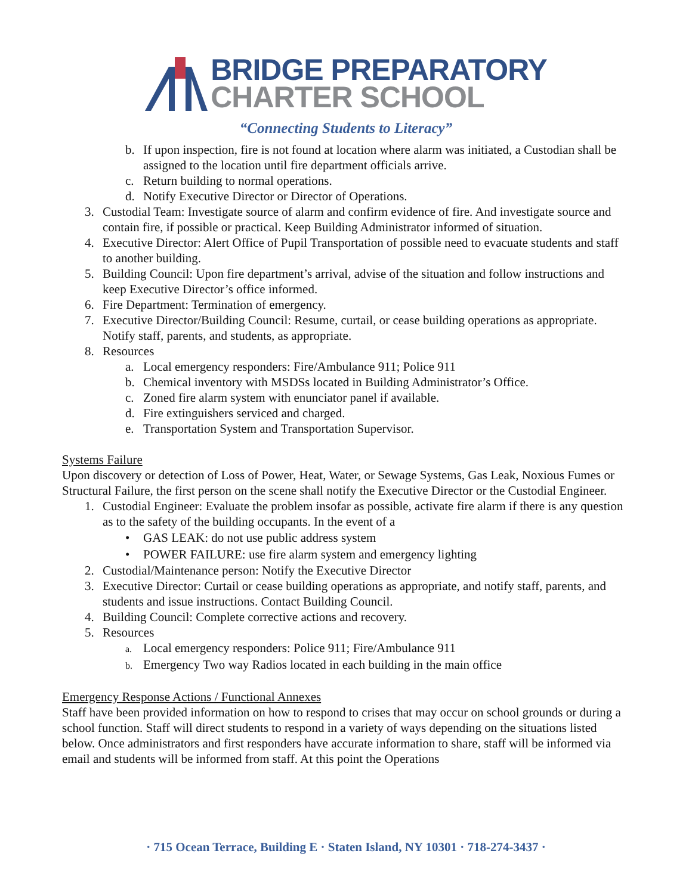BRIDGE PREPARATORY
CHARTER SCHOOL
“Connecting Students to Literacy”
b. If upon inspection, fire is not found at location where alarm was initiated, a Custodian shall be assigned to the location until fire department officials arrive.
c. Return building to normal operations.
d. Notify Executive Director or Director of Operations.
3. Custodial Team: Investigate source of alarm and confirm evidence of fire. And investigate source and contain fire, if possible or practical. Keep Building Administrator informed of situation.
4. Executive Director: Alert Office of Pupil Transportation of possible need to evacuate students and staff to another building.
5. Building Council: Upon fire department’s arrival, advise of the situation and follow instructions and keep Executive Director’s office informed.
6. Fire Department: Termination of emergency.
7. Executive Director/Building Council: Resume, curtail, or cease building operations as appropriate. Notify staff, parents, and students, as appropriate.
8. Resources
a. Local emergency responders: Fire/Ambulance 911; Police 911
b. Chemical inventory with MSDSs located in Building Administrator’s Office.
c. Zoned fire alarm system with enunciator panel if available.
d. Fire extinguishers serviced and charged.
e. Transportation System and Transportation Supervisor.
Systems Failure
Upon discovery or detection of Loss of Power, Heat, Water, or Sewage Systems, Gas Leak, Noxious Fumes or Structural Failure, the first person on the scene shall notify the Executive Director or the Custodial Engineer.
1. Custodial Engineer: Evaluate the problem insofar as possible, activate fire alarm if there is any question as to the safety of the building occupants. In the event of a
• GAS LEAK: do not use public address system
• POWER FAILURE: use fire alarm system and emergency lighting
2. Custodial/Maintenance person: Notify the Executive Director
3. Executive Director: Curtail or cease building operations as appropriate, and notify staff, parents, and students and issue instructions. Contact Building Council.
4. Building Council: Complete corrective actions and recovery.
5. Resources
a.
Local emergency responders: Police 911; Fire/Ambulance 911
b.
Emergency Two way Radios located in each building in the main office
Emergency Response Actions / Functional Annexes
Staff have been provided information on how to respond to crises that may occur on school grounds or during a school function. Staff will direct students to respond in a variety of ways depending on the situations listed below. Once administrators and first responders have accurate information to share, staff will be informed via email and students will be informed from staff. At this point the Operations
· 715 Ocean Terrace, Building E · Staten Island, NY 10301 · 718-274-3437 ·